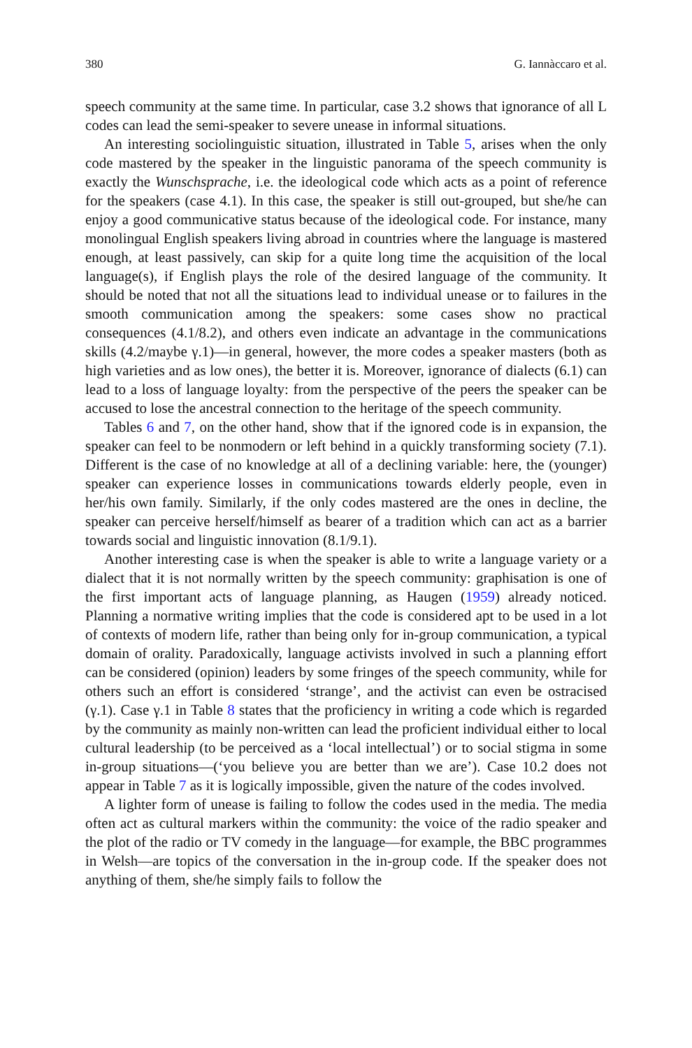380 G. Iannàccaro et al.
speech community at the same time. In particular, case 3.2 shows that ignorance of all L codes can lead the semi-speaker to severe unease in informal situations.
An interesting sociolinguistic situation, illustrated in Table 5, arises when the only code mastered by the speaker in the linguistic panorama of the speech community is exactly the Wunschsprache, i.e. the ideological code which acts as a point of reference for the speakers (case 4.1). In this case, the speaker is still out-grouped, but she/he can enjoy a good communicative status because of the ideological code. For instance, many monolingual English speakers living abroad in countries where the language is mastered enough, at least passively, can skip for a quite long time the acquisition of the local language(s), if English plays the role of the desired language of the community. It should be noted that not all the situations lead to individual unease or to failures in the smooth communication among the speakers: some cases show no practical consequences (4.1/8.2), and others even indicate an advantage in the communications skills (4.2/maybe γ.1)—in general, however, the more codes a speaker masters (both as high varieties and as low ones), the better it is. Moreover, ignorance of dialects (6.1) can lead to a loss of language loyalty: from the perspective of the peers the speaker can be accused to lose the ancestral connection to the heritage of the speech community.
Tables 6 and 7, on the other hand, show that if the ignored code is in expansion, the speaker can feel to be nonmodern or left behind in a quickly transforming society (7.1). Different is the case of no knowledge at all of a declining variable: here, the (younger) speaker can experience losses in communications towards elderly people, even in her/his own family. Similarly, if the only codes mastered are the ones in decline, the speaker can perceive herself/himself as bearer of a tradition which can act as a barrier towards social and linguistic innovation (8.1/9.1).
Another interesting case is when the speaker is able to write a language variety or a dialect that it is not normally written by the speech community: graphisation is one of the first important acts of language planning, as Haugen (1959) already noticed. Planning a normative writing implies that the code is considered apt to be used in a lot of contexts of modern life, rather than being only for in-group communication, a typical domain of orality. Paradoxically, language activists involved in such a planning effort can be considered (opinion) leaders by some fringes of the speech community, while for others such an effort is considered ‘strange’, and the activist can even be ostracised (γ.1). Case γ.1 in Table 8 states that the proficiency in writing a code which is regarded by the community as mainly non-written can lead the proficient individual either to local cultural leadership (to be perceived as a ‘local intellectual’) or to social stigma in some in-group situations—(‘you believe you are better than we are’). Case 10.2 does not appear in Table 7 as it is logically impossible, given the nature of the codes involved.
A lighter form of unease is failing to follow the codes used in the media. The media often act as cultural markers within the community: the voice of the radio speaker and the plot of the radio or TV comedy in the language—for example, the BBC programmes in Welsh—are topics of the conversation in the in-group code. If the speaker does not anything of them, she/he simply fails to follow the